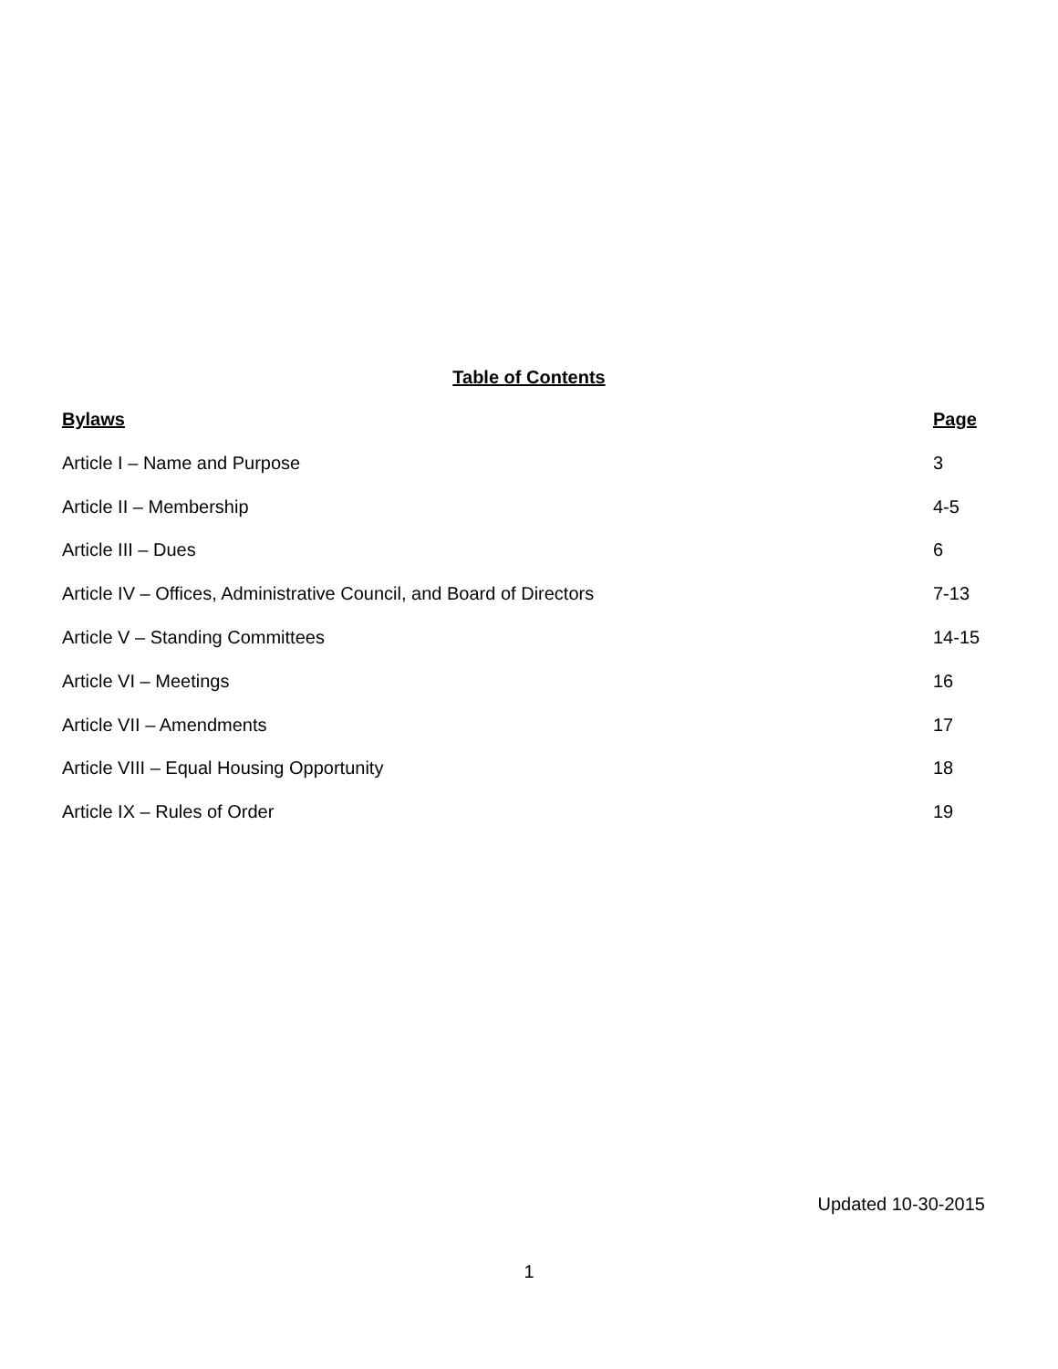Table of Contents
| Bylaws | Page |
| --- | --- |
| Article I – Name and Purpose | 3 |
| Article II – Membership | 4-5 |
| Article III – Dues | 6 |
| Article IV – Offices, Administrative Council, and Board of Directors | 7-13 |
| Article V – Standing Committees | 14-15 |
| Article VI – Meetings | 16 |
| Article VII – Amendments | 17 |
| Article VIII – Equal Housing Opportunity | 18 |
| Article IX – Rules of Order | 19 |
Updated 10-30-2015
1